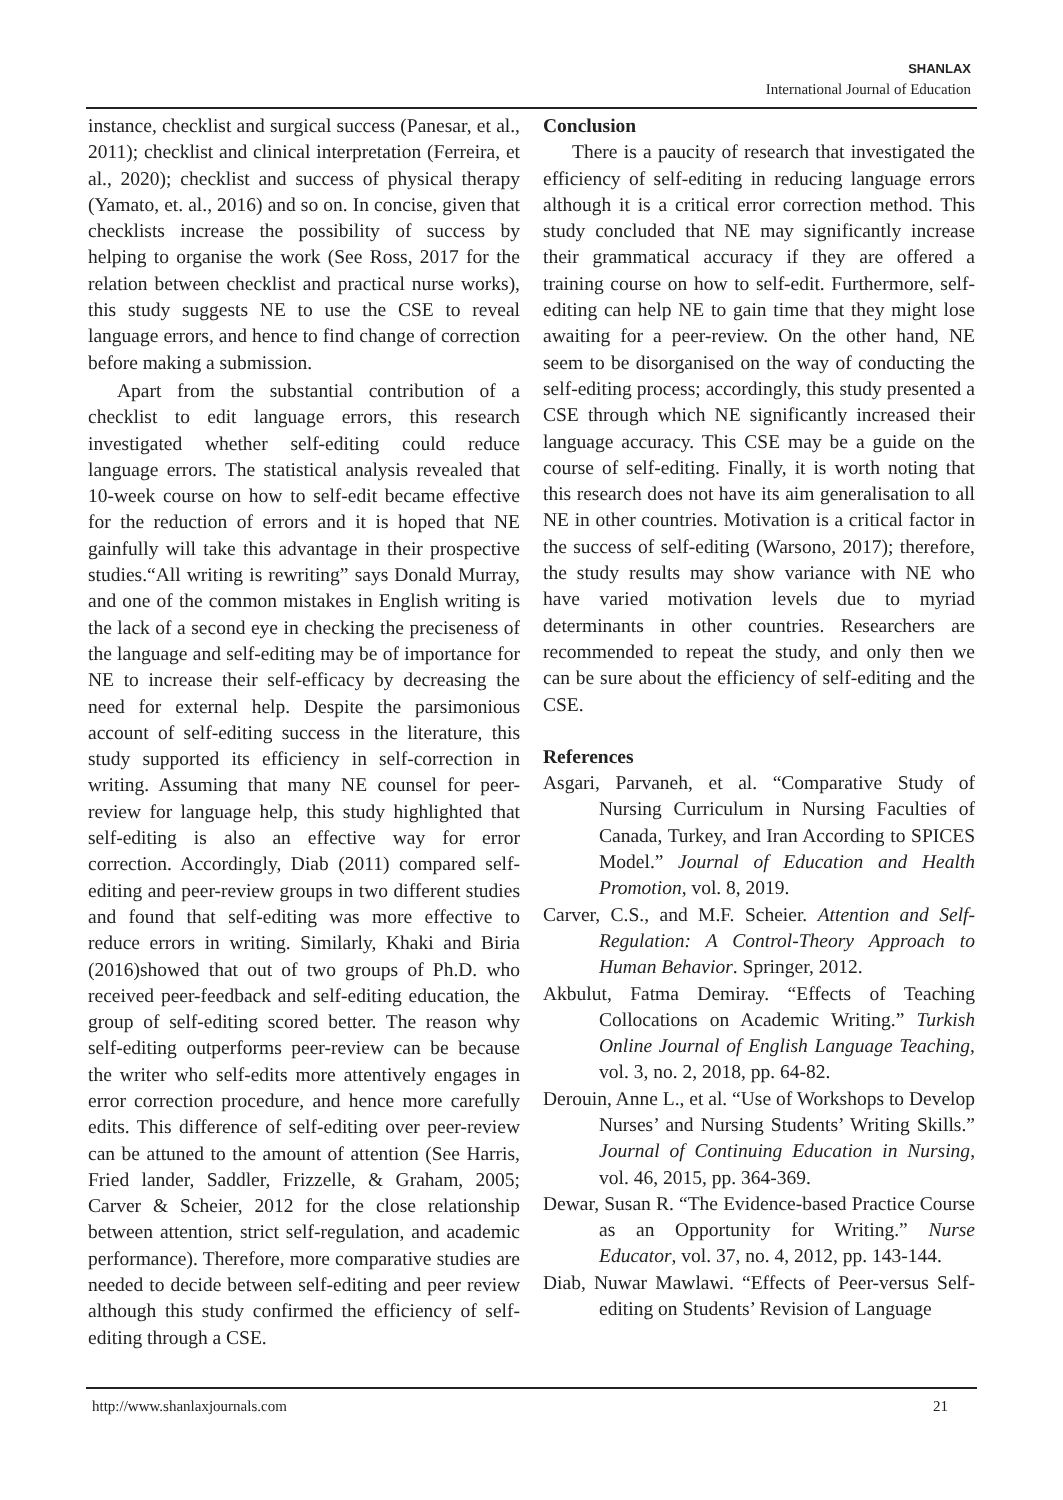SHANLAX
International Journal of Education
instance, checklist and surgical success (Panesar, et al., 2011); checklist and clinical interpretation (Ferreira, et al., 2020); checklist and success of physical therapy (Yamato, et. al., 2016) and so on. In concise, given that checklists increase the possibility of success by helping to organise the work (See Ross, 2017 for the relation between checklist and practical nurse works), this study suggests NE to use the CSE to reveal language errors, and hence to find change of correction before making a submission.
Apart from the substantial contribution of a checklist to edit language errors, this research investigated whether self-editing could reduce language errors. The statistical analysis revealed that 10-week course on how to self-edit became effective for the reduction of errors and it is hoped that NE gainfully will take this advantage in their prospective studies.“All writing is rewriting” says Donald Murray, and one of the common mistakes in English writing is the lack of a second eye in checking the preciseness of the language and self-editing may be of importance for NE to increase their self-efficacy by decreasing the need for external help. Despite the parsimonious account of self-editing success in the literature, this study supported its efficiency in self-correction in writing. Assuming that many NE counsel for peer-review for language help, this study highlighted that self-editing is also an effective way for error correction. Accordingly, Diab (2011) compared self-editing and peer-review groups in two different studies and found that self-editing was more effective to reduce errors in writing. Similarly, Khaki and Biria (2016)showed that out of two groups of Ph.D. who received peer-feedback and self-editing education, the group of self-editing scored better. The reason why self-editing outperforms peer-review can be because the writer who self-edits more attentively engages in error correction procedure, and hence more carefully edits. This difference of self-editing over peer-review can be attuned to the amount of attention (See Harris, Fried lander, Saddler, Frizzelle, & Graham, 2005; Carver & Scheier, 2012 for the close relationship between attention, strict self-regulation, and academic performance). Therefore, more comparative studies are needed to decide between self-editing and peer review although this study confirmed the efficiency of self-editing through a CSE.
Conclusion
There is a paucity of research that investigated the efficiency of self-editing in reducing language errors although it is a critical error correction method. This study concluded that NE may significantly increase their grammatical accuracy if they are offered a training course on how to self-edit. Furthermore, self-editing can help NE to gain time that they might lose awaiting for a peer-review. On the other hand, NE seem to be disorganised on the way of conducting the self-editing process; accordingly, this study presented a CSE through which NE significantly increased their language accuracy. This CSE may be a guide on the course of self-editing. Finally, it is worth noting that this research does not have its aim generalisation to all NE in other countries. Motivation is a critical factor in the success of self-editing (Warsono, 2017); therefore, the study results may show variance with NE who have varied motivation levels due to myriad determinants in other countries. Researchers are recommended to repeat the study, and only then we can be sure about the efficiency of self-editing and the CSE.
References
Asgari, Parvaneh, et al. “Comparative Study of Nursing Curriculum in Nursing Faculties of Canada, Turkey, and Iran According to SPICES Model.” Journal of Education and Health Promotion, vol. 8, 2019.
Carver, C.S., and M.F. Scheier. Attention and Self-Regulation: A Control-Theory Approach to Human Behavior. Springer, 2012.
Akbulut, Fatma Demiray. “Effects of Teaching Collocations on Academic Writing.” Turkish Online Journal of English Language Teaching, vol. 3, no. 2, 2018, pp. 64-82.
Derouin, Anne L., et al. “Use of Workshops to Develop Nurses’ and Nursing Students’ Writing Skills.” Journal of Continuing Education in Nursing, vol. 46, 2015, pp. 364-369.
Dewar, Susan R. “The Evidence-based Practice Course as an Opportunity for Writing.” Nurse Educator, vol. 37, no. 4, 2012, pp. 143-144.
Diab, Nuwar Mawlawi. “Effects of Peer-versus Self-editing on Students’ Revision of Language
http://www.shanlaxjournals.com 21